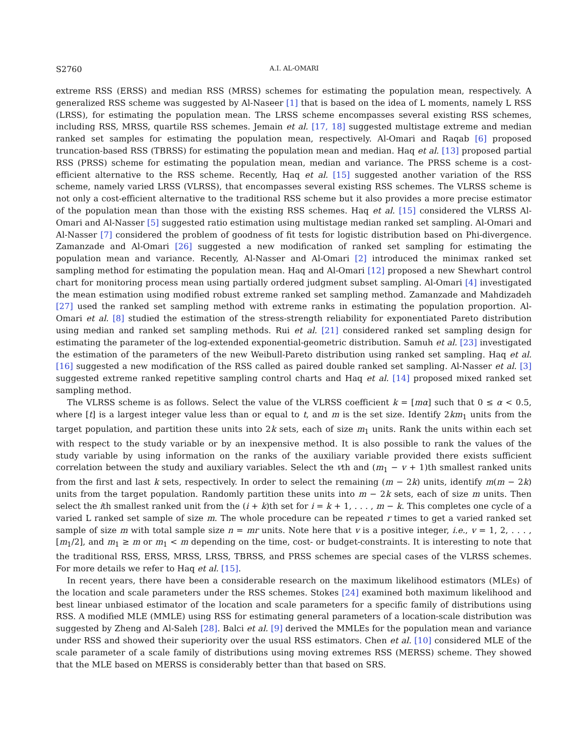S2760 A.I. AL-OMARI
extreme RSS (ERSS) and median RSS (MRSS) schemes for estimating the population mean, respectively. A generalized RSS scheme was suggested by Al-Naseer [1] that is based on the idea of L moments, namely L RSS (LRSS), for estimating the population mean. The LRSS scheme encompasses several existing RSS schemes, including RSS, MRSS, quartile RSS schemes. Jemain et al. [17, 18] suggested multistage extreme and median ranked set samples for estimating the population mean, respectively. Al-Omari and Raqab [6] proposed truncation-based RSS (TBRSS) for estimating the population mean and median. Haq et al. [13] proposed partial RSS (PRSS) scheme for estimating the population mean, median and variance. The PRSS scheme is a cost-efficient alternative to the RSS scheme. Recently, Haq et al. [15] suggested another variation of the RSS scheme, namely varied LRSS (VLRSS), that encompasses several existing RSS schemes. The VLRSS scheme is not only a cost-efficient alternative to the traditional RSS scheme but it also provides a more precise estimator of the population mean than those with the existing RSS schemes. Haq et al. [15] considered the VLRSS Al-Omari and Al-Nasser [5] suggested ratio estimation using multistage median ranked set sampling. Al-Omari and Al-Nasser [7] considered the problem of goodness of fit tests for logistic distribution based on Phi-divergence. Zamanzade and Al-Omari [26] suggested a new modification of ranked set sampling for estimating the population mean and variance. Recently, Al-Nasser and Al-Omari [2] introduced the minimax ranked set sampling method for estimating the population mean. Haq and Al-Omari [12] proposed a new Shewhart control chart for monitoring process mean using partially ordered judgment subset sampling. Al-Omari [4] investigated the mean estimation using modified robust extreme ranked set sampling method. Zamanzade and Mahdizadeh [27] used the ranked set sampling method with extreme ranks in estimating the population proportion. Al-Omari et al. [8] studied the estimation of the stress-strength reliability for exponentiated Pareto distribution using median and ranked set sampling methods. Rui et al. [21] considered ranked set sampling design for estimating the parameter of the log-extended exponential-geometric distribution. Samuh et al. [23] investigated the estimation of the parameters of the new Weibull-Pareto distribution using ranked set sampling. Haq et al. [16] suggested a new modification of the RSS called as paired double ranked set sampling. Al-Nasser et al. [3] suggested extreme ranked repetitive sampling control charts and Haq et al. [14] proposed mixed ranked set sampling method.
The VLRSS scheme is as follows. Select the value of the VLRSS coefficient k = [mα] such that 0 ≤ α < 0.5, where [t] is a largest integer value less than or equal to t, and m is the set size. Identify 2km<sub>1</sub> units from the target population, and partition these units into 2k sets, each of size m<sub>1</sub> units. Rank the units within each set with respect to the study variable or by an inexpensive method. It is also possible to rank the values of the study variable by using information on the ranks of the auxiliary variable provided there exists sufficient correlation between the study and auxiliary variables. Select the vth and (m<sub>1</sub> − v + 1)th smallest ranked units from the first and last k sets, respectively. In order to select the remaining (m − 2k) units, identify m(m − 2k) units from the target population. Randomly partition these units into m − 2k sets, each of size m units. Then select the ith smallest ranked unit from the (i + k)th set for i = k + 1, . . . , m − k. This completes one cycle of a varied L ranked set sample of size m. The whole procedure can be repeated r times to get a varied ranked set sample of size m with total sample size n = mr units. Note here that v is a positive integer, i.e., v = 1, 2, . . . , [m<sub>1</sub>/2], and m<sub>1</sub> ≥ m or m<sub>1</sub> < m depending on the time, cost- or budget-constraints. It is interesting to note that the traditional RSS, ERSS, MRSS, LRSS, TBRSS, and PRSS schemes are special cases of the VLRSS schemes. For more details we refer to Haq et al. [15].
In recent years, there have been a considerable research on the maximum likelihood estimators (MLEs) of the location and scale parameters under the RSS schemes. Stokes [24] examined both maximum likelihood and best linear unbiased estimator of the location and scale parameters for a specific family of distributions using RSS. A modified MLE (MMLE) using RSS for estimating general parameters of a location-scale distribution was suggested by Zheng and Al-Saleh [28]. Balci et al. [9] derived the MMLEs for the population mean and variance under RSS and showed their superiority over the usual RSS estimators. Chen et al. [10] considered MLE of the scale parameter of a scale family of distributions using moving extremes RSS (MERSS) scheme. They showed that the MLE based on MERSS is considerably better than that based on SRS.